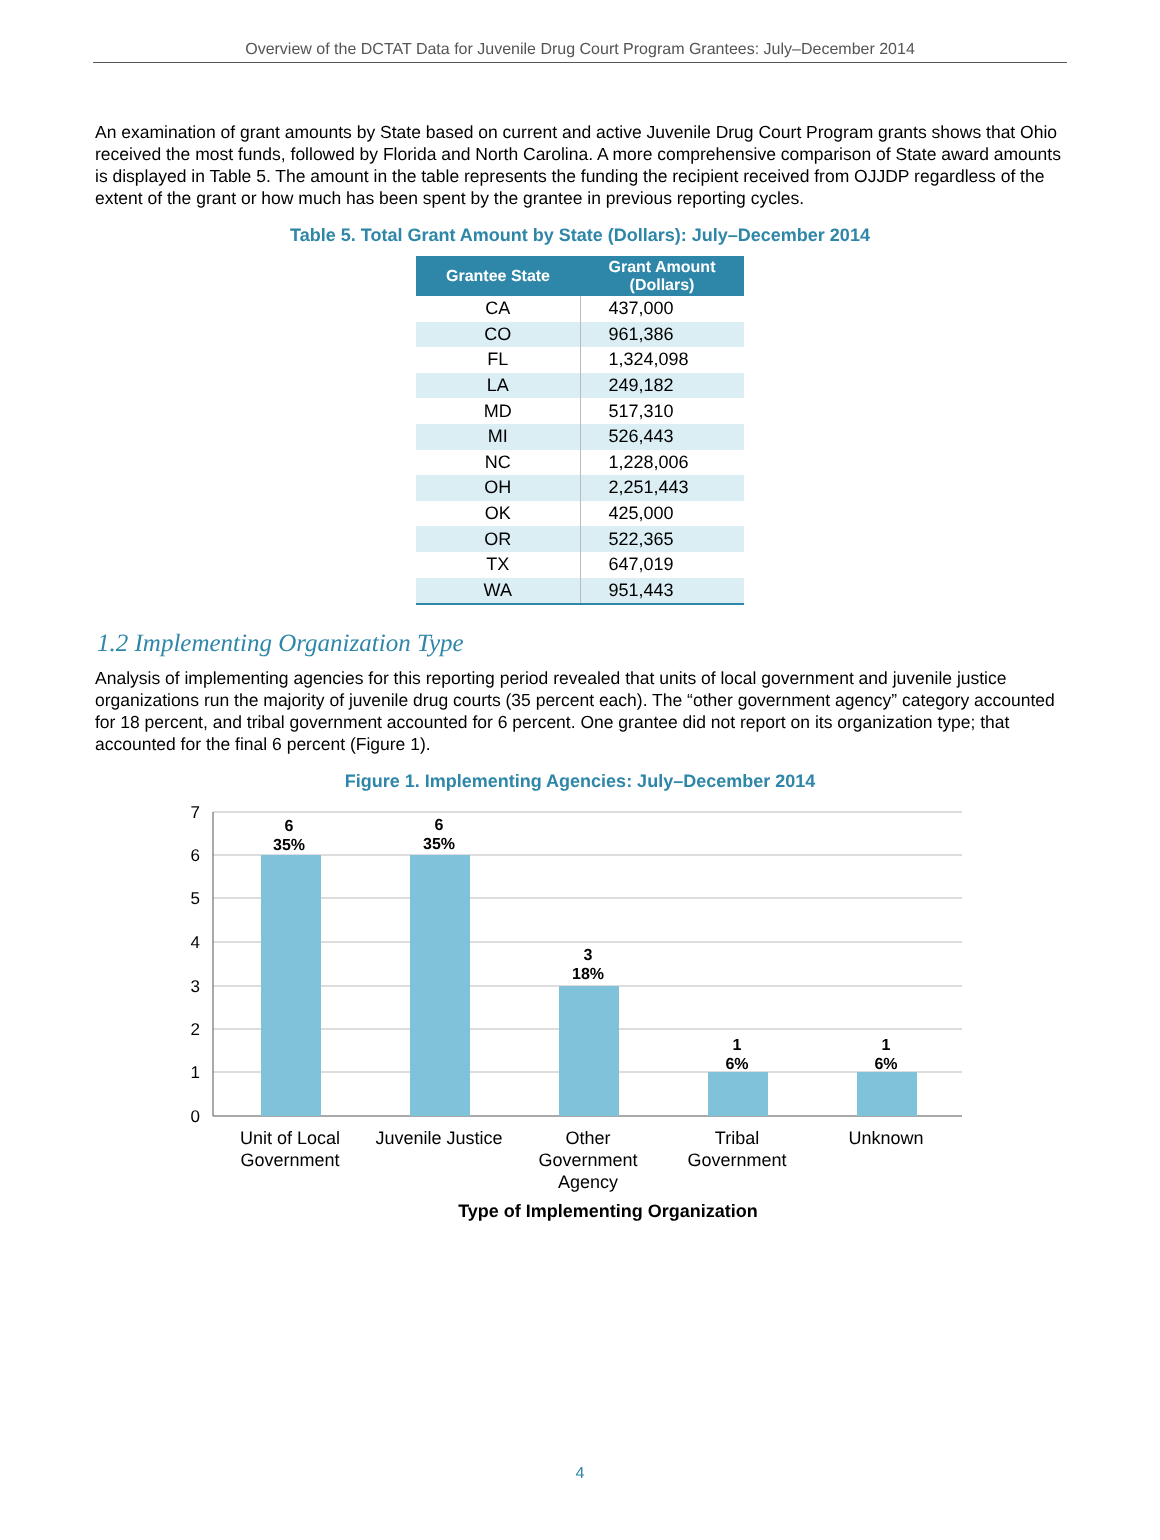Overview of the DCTAT Data for Juvenile Drug Court Program Grantees: July–December 2014
An examination of grant amounts by State based on current and active Juvenile Drug Court Program grants shows that Ohio received the most funds, followed by Florida and North Carolina. A more comprehensive comparison of State award amounts is displayed in Table 5. The amount in the table represents the funding the recipient received from OJJDP regardless of the extent of the grant or how much has been spent by the grantee in previous reporting cycles.
Table 5. Total Grant Amount by State (Dollars): July–December 2014
| Grantee State | Grant Amount (Dollars) |
| --- | --- |
| CA | 437,000 |
| CO | 961,386 |
| FL | 1,324,098 |
| LA | 249,182 |
| MD | 517,310 |
| MI | 526,443 |
| NC | 1,228,006 |
| OH | 2,251,443 |
| OK | 425,000 |
| OR | 522,365 |
| TX | 647,019 |
| WA | 951,443 |
1.2 Implementing Organization Type
Analysis of implementing agencies for this reporting period revealed that units of local government and juvenile justice organizations run the majority of juvenile drug courts (35 percent each). The “other government agency” category accounted for 18 percent, and tribal government accounted for 6 percent. One grantee did not report on its organization type; that accounted for the final 6 percent (Figure 1).
Figure 1. Implementing Agencies: July–December 2014
7
6
5
4
3
2
1
0
6
35%
6
35%
3
18%
1
6%
1
6%
Unit of Local
Government
Juvenile Justice
Other
Government
Agency
Tribal
Government
Unknown
Type of Implementing Organization
4